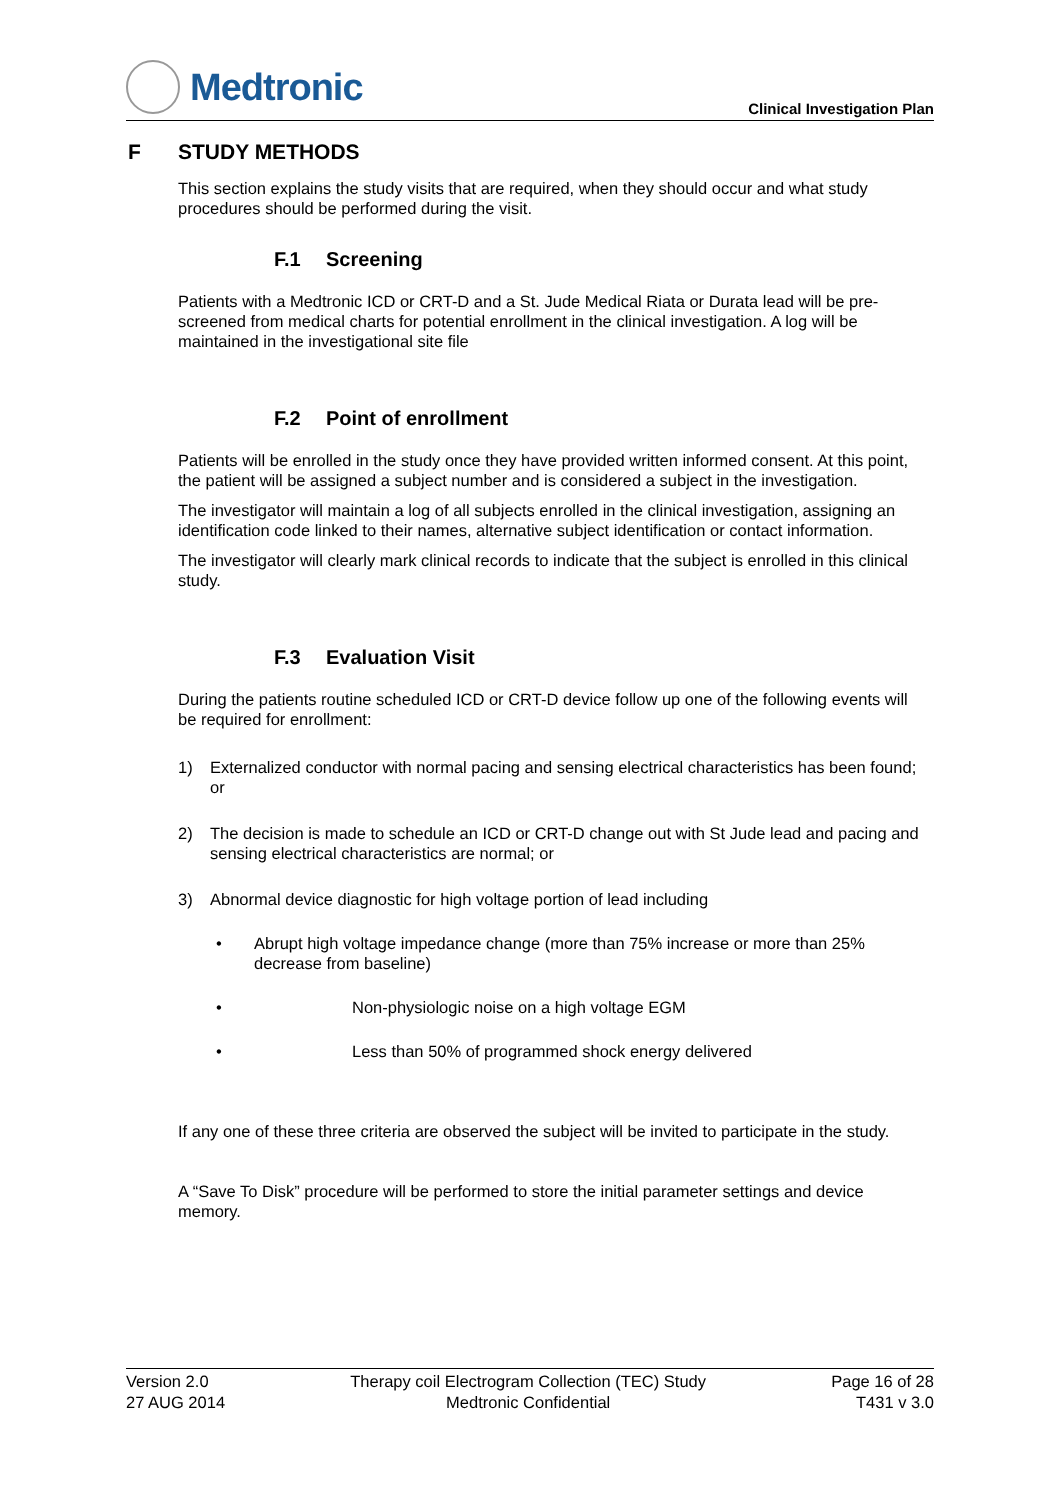Medtronic
Clinical Investigation Plan
F STUDY METHODS
This section explains the study visits that are required, when they should occur and what study procedures should be performed during the visit.
F.1 Screening
Patients with a Medtronic ICD or CRT-D and a St. Jude Medical Riata or Durata lead will be pre-screened from medical charts for potential enrollment in the clinical investigation. A log will be maintained in the investigational site file
F.2 Point of enrollment
Patients will be enrolled in the study once they have provided written informed consent. At this point, the patient will be assigned a subject number and is considered a subject in the investigation.
The investigator will maintain a log of all subjects enrolled in the clinical investigation, assigning an identification code linked to their names, alternative subject identification or contact information.
The investigator will clearly mark clinical records to indicate that the subject is enrolled in this clinical study.
F.3 Evaluation Visit
During the patients routine scheduled ICD or CRT-D device follow up one of the following events will be required for enrollment:
1) Externalized conductor with normal pacing and sensing electrical characteristics has been found; or
2) The decision is made to schedule an ICD or CRT-D change out with St Jude lead and pacing and sensing electrical characteristics are normal; or
3) Abnormal device diagnostic for high voltage portion of lead including
• Abrupt high voltage impedance change (more than 75% increase or more than 25% decrease from baseline)
• Non-physiologic noise on a high voltage EGM
• Less than 50% of programmed shock energy delivered
If any one of these three criteria are observed the subject will be invited to participate in the study.
A “Save To Disk” procedure will be performed to store the initial parameter settings and device memory.
Version 2.0
27 AUG 2014
Therapy coil Electrogram Collection (TEC) Study
Medtronic Confidential
Page 16 of 28
T431 v 3.0